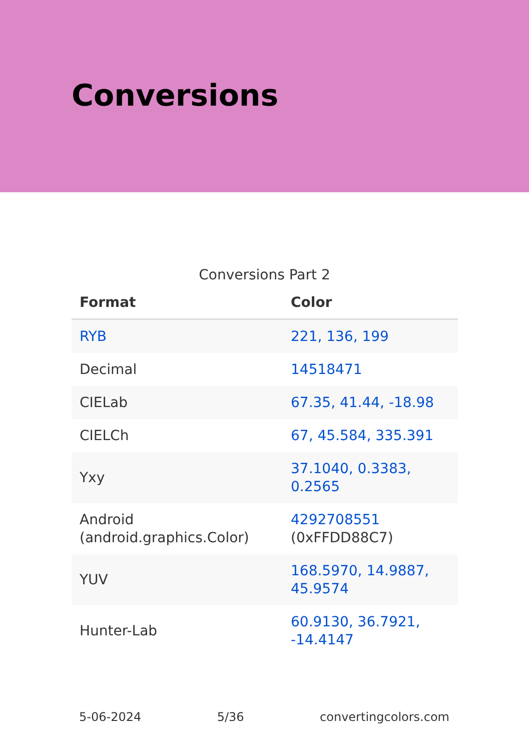Conversions
Conversions Part 2
| Format | Color |
| --- | --- |
| RYB | 221, 136, 199 |
| Decimal | 14518471 |
| CIELab | 67.35, 41.44, -18.98 |
| CIELCh | 67, 45.584, 335.391 |
| Yxy | 37.1040, 0.3383, 0.2565 |
| Android (android.graphics.Color) | 4292708551 (0xFFDD88C7) |
| YUV | 168.5970, 14.9887, 45.9574 |
| Hunter-Lab | 60.9130, 36.7921, -14.4147 |
5-06-2024 5/36 convertingcolors.com